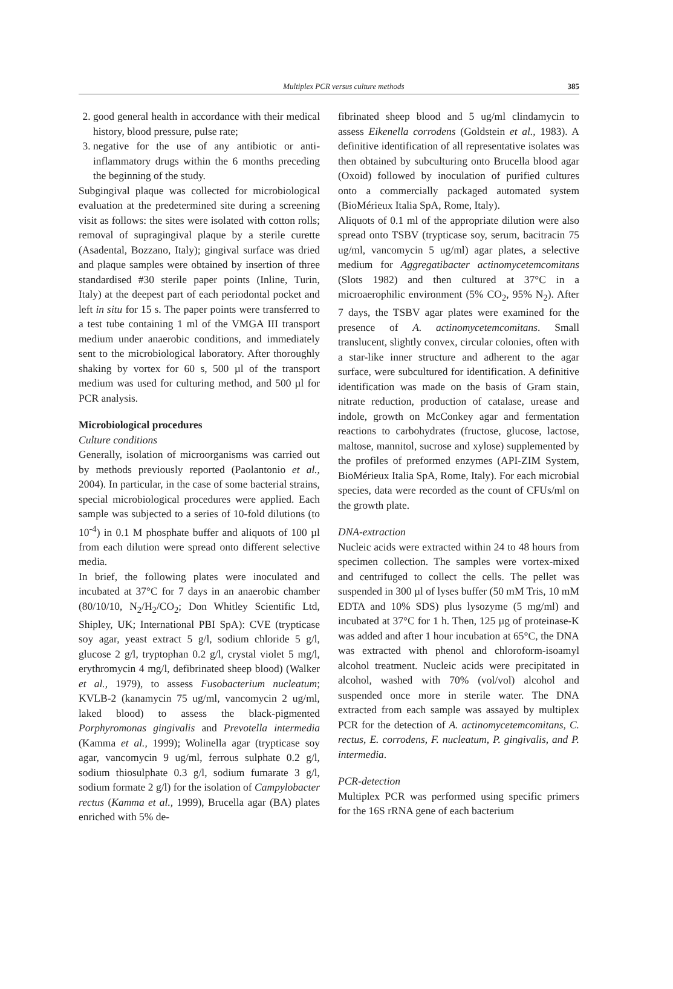Multiplex PCR versus culture methods 385
2. good general health in accordance with their medical history, blood pressure, pulse rate;
3. negative for the use of any antibiotic or anti-inflammatory drugs within the 6 months preceding the beginning of the study.
Subgingival plaque was collected for microbiological evaluation at the predetermined site during a screening visit as follows: the sites were isolated with cotton rolls; removal of supragingival plaque by a sterile curette (Asadental, Bozzano, Italy); gingival surface was dried and plaque samples were obtained by insertion of three standardised #30 sterile paper points (Inline, Turin, Italy) at the deepest part of each periodontal pocket and left in situ for 15 s. The paper points were transferred to a test tube containing 1 ml of the VMGA III transport medium under anaerobic conditions, and immediately sent to the microbiological laboratory. After thoroughly shaking by vortex for 60 s, 500 µl of the transport medium was used for culturing method, and 500 µl for PCR analysis.
Microbiological procedures
Culture conditions
Generally, isolation of microorganisms was carried out by methods previously reported (Paolantonio et al., 2004). In particular, in the case of some bacterial strains, special microbiological procedures were applied. Each sample was subjected to a series of 10-fold dilutions (to 10<sup>-4</sup>) in 0.1 M phosphate buffer and aliquots of 100 µl from each dilution were spread onto different selective media.
In brief, the following plates were inoculated and incubated at 37°C for 7 days in an anaerobic chamber (80/10/10, N<sub>2</sub>/H<sub>2</sub>/CO<sub>2</sub>; Don Whitley Scientific Ltd, Shipley, UK; International PBI SpA): CVE (trypticase soy agar, yeast extract 5 g/l, sodium chloride 5 g/l, glucose 2 g/l, tryptophan 0.2 g/l, crystal violet 5 mg/l, erythromycin 4 mg/l, defibrinated sheep blood) (Walker et al., 1979), to assess Fusobacterium nucleatum; KVLB-2 (kanamycin 75 ug/ml, vancomycin 2 ug/ml, laked blood) to assess the black-pigmented Porphyromonas gingivalis and Prevotella intermedia (Kamma et al., 1999); Wolinella agar (trypticase soy agar, vancomycin 9 ug/ml, ferrous sulphate 0.2 g/l, sodium thiosulphate 0.3 g/l, sodium fumarate 3 g/l, sodium formate 2 g/l) for the isolation of Campylobacter rectus (Kamma et al., 1999), Brucella agar (BA) plates enriched with 5% de-
fibrinated sheep blood and 5 ug/ml clindamycin to assess Eikenella corrodens (Goldstein et al., 1983). A definitive identification of all representative isolates was then obtained by subculturing onto Brucella blood agar (Oxoid) followed by inoculation of purified cultures onto a commercially packaged automated system (BioMérieux Italia SpA, Rome, Italy).
Aliquots of 0.1 ml of the appropriate dilution were also spread onto TSBV (trypticase soy, serum, bacitracin 75 ug/ml, vancomycin 5 ug/ml) agar plates, a selective medium for Aggregatibacter actinomycetemcomitans (Slots 1982) and then cultured at 37°C in a microaerophilic environment (5% CO<sub>2</sub>, 95% N<sub>2</sub>). After 7 days, the TSBV agar plates were examined for the presence of A. actinomycetemcomitans. Small translucent, slightly convex, circular colonies, often with a star-like inner structure and adherent to the agar surface, were subcultured for identification. A definitive identification was made on the basis of Gram stain, nitrate reduction, production of catalase, urease and indole, growth on McConkey agar and fermentation reactions to carbohydrates (fructose, glucose, lactose, maltose, mannitol, sucrose and xylose) supplemented by the profiles of preformed enzymes (API-ZIM System, BioMérieux Italia SpA, Rome, Italy). For each microbial species, data were recorded as the count of CFUs/ml on the growth plate.
DNA-extraction
Nucleic acids were extracted within 24 to 48 hours from specimen collection. The samples were vortex-mixed and centrifuged to collect the cells. The pellet was suspended in 300 µl of lyses buffer (50 mM Tris, 10 mM EDTA and 10% SDS) plus lysozyme (5 mg/ml) and incubated at 37°C for 1 h. Then, 125 µg of proteinase-K was added and after 1 hour incubation at 65°C, the DNA was extracted with phenol and chloroform-isoamyl alcohol treatment. Nucleic acids were precipitated in alcohol, washed with 70% (vol/vol) alcohol and suspended once more in sterile water. The DNA extracted from each sample was assayed by multiplex PCR for the detection of A. actinomycetemcomitans, C. rectus, E. corrodens, F. nucleatum, P. gingivalis, and P. intermedia.
PCR-detection
Multiplex PCR was performed using specific primers for the 16S rRNA gene of each bacterium